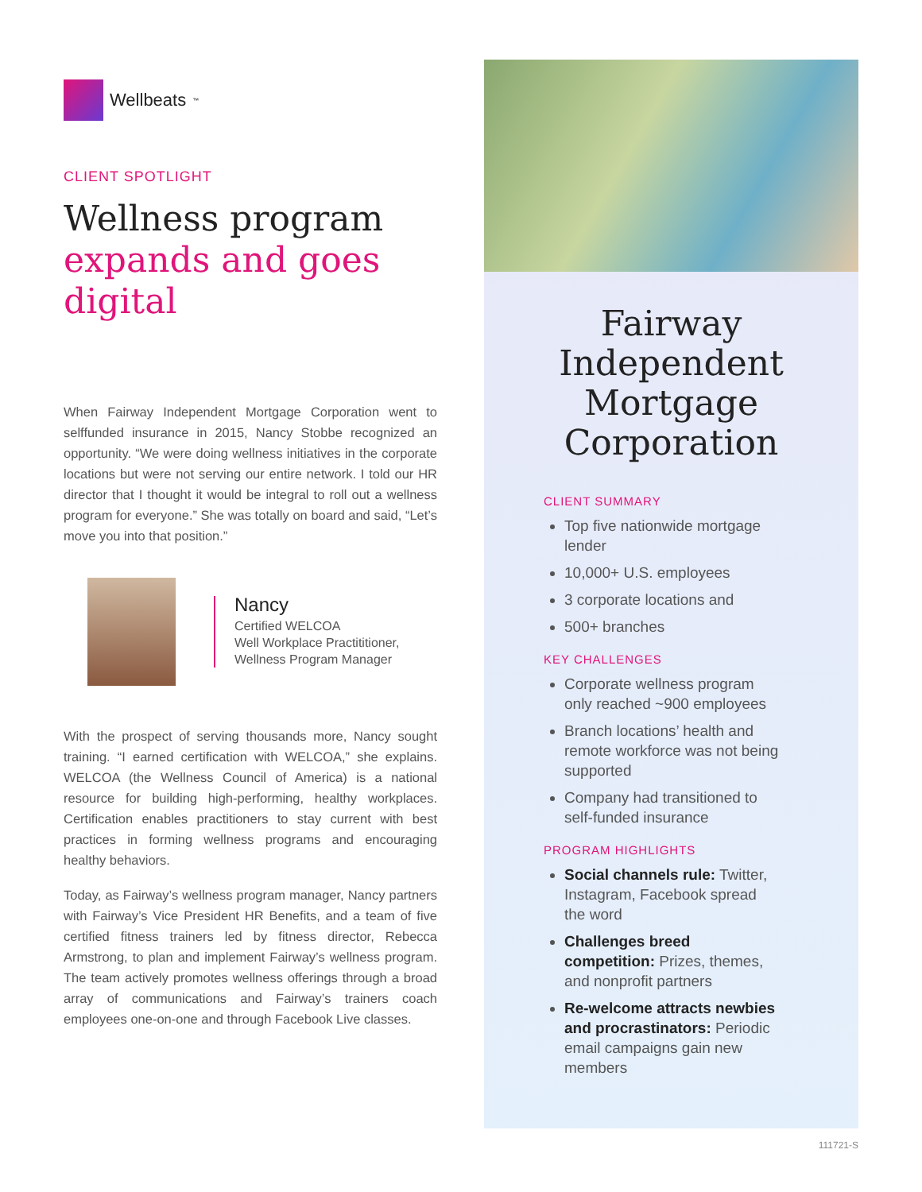Wellbeats<sup>™</sup>
CLIENT SPOTLIGHT
Wellness program expands and goes digital
When Fairway Independent Mortgage Corporation went to selffunded insurance in 2015, Nancy Stobbe recognized an opportunity. “We were doing wellness initiatives in the corporate locations but were not serving our entire network. I told our HR director that I thought it would be integral to roll out a wellness program for everyone.” She was totally on board and said, “Let’s move you into that position.”
Nancy
Certified WELCOA
Well Workplace Practititioner,
Wellness Program Manager
With the prospect of serving thousands more, Nancy sought training. “I earned certification with WELCOA,” she explains. WELCOA (the Wellness Council of America) is a national resource for building high-performing, healthy workplaces. Certification enables practitioners to stay current with best practices in forming wellness programs and encouraging healthy behaviors.
Today, as Fairway’s wellness program manager, Nancy partners with Fairway’s Vice President HR Benefits, and a team of five certified fitness trainers led by fitness director, Rebecca Armstrong, to plan and implement Fairway’s wellness program. The team actively promotes wellness offerings through a broad array of communications and Fairway’s trainers coach employees one-on-one and through Facebook Live classes.
Fairway Independent Mortgage Corporation
CLIENT SUMMARY
Top five nationwide mortgage lender
10,000+ U.S. employees
3 corporate locations and
500+ branches
KEY CHALLENGES
Corporate wellness program only reached ~900 employees
Branch locations’ health and remote workforce was not being supported
Company had transitioned to self-funded insurance
PROGRAM HIGHLIGHTS
Social channels rule: Twitter, Instagram, Facebook spread the word
Challenges breed competition: Prizes, themes, and nonprofit partners
Re-welcome attracts newbies and procrastinators: Periodic email campaigns gain new members
111721-S